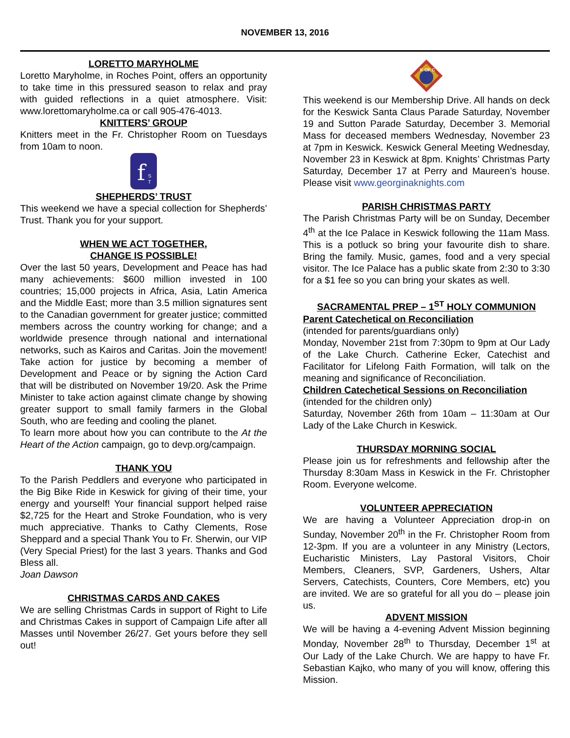NOVEMBER 13, 2016
LORETTO MARYHOLME
Loretto Maryholme, in Roches Point, offers an opportunity to take time in this pressured season to relax and pray with guided reflections in a quiet atmosphere. Visit: www.lorettomaryholme.ca or call 905-476-4013.
KNITTERS’ GROUP
Knitters meet in the Fr. Christopher Room on Tuesdays from 10am to noon.
f
S
T
SHEPHERDS’ TRUST
This weekend we have a special collection for Shepherds’ Trust. Thank you for your support.
WHEN WE ACT TOGETHER,
CHANGE IS POSSIBLE!
Over the last 50 years, Development and Peace has had many achievements: $600 million invested in 100 countries; 15,000 projects in Africa, Asia, Latin America and the Middle East; more than 3.5 million signatures sent to the Canadian government for greater justice; committed members across the country working for change; and a worldwide presence through national and international networks, such as Kairos and Caritas. Join the movement! Take action for justice by becoming a member of Development and Peace or by signing the Action Card that will be distributed on November 19/20. Ask the Prime Minister to take action against climate change by showing greater support to small family farmers in the Global South, who are feeding and cooling the planet.
To learn more about how you can contribute to the At the Heart of the Action campaign, go to devp.org/campaign.
THANK YOU
To the Parish Peddlers and everyone who participated in the Big Bike Ride in Keswick for giving of their time, your energy and yourself! Your financial support helped raise $2,725 for the Heart and Stroke Foundation, who is very much appreciative. Thanks to Cathy Clements, Rose Sheppard and a special Thank You to Fr. Sherwin, our VIP (Very Special Priest) for the last 3 years. Thanks and God Bless all.
Joan Dawson
CHRISTMAS CARDS AND CAKES
We are selling Christmas Cards in support of Right to Life and Christmas Cakes in support of Campaign Life after all Masses until November 26/27. Get yours before they sell out!
K OF C
This weekend is our Membership Drive. All hands on deck for the Keswick Santa Claus Parade Saturday, November 19 and Sutton Parade Saturday, December 3. Memorial Mass for deceased members Wednesday, November 23 at 7pm in Keswick. Keswick General Meeting Wednesday, November 23 in Keswick at 8pm. Knights’ Christmas Party Saturday, December 17 at Perry and Maureen’s house. Please visit www.georginaknights.com
PARISH CHRISTMAS PARTY
The Parish Christmas Party will be on Sunday, December 4<sup>th</sup> at the Ice Palace in Keswick following the 11am Mass. This is a potluck so bring your favourite dish to share. Bring the family. Music, games, food and a very special visitor. The Ice Palace has a public skate from 2:30 to 3:30 for a $1 fee so you can bring your skates as well.
SACRAMENTAL PREP – 1<sup>ST</sup> HOLY COMMUNION
Parent Catechetical on Reconciliation
(intended for parents/guardians only)
Monday, November 21st from 7:30pm to 9pm at Our Lady of the Lake Church. Catherine Ecker, Catechist and Facilitator for Lifelong Faith Formation, will talk on the meaning and significance of Reconciliation.
Children Catechetical Sessions on Reconciliation
(intended for the children only)
Saturday, November 26th from 10am – 11:30am at Our Lady of the Lake Church in Keswick.
THURSDAY MORNING SOCIAL
Please join us for refreshments and fellowship after the Thursday 8:30am Mass in Keswick in the Fr. Christopher Room. Everyone welcome.
VOLUNTEER APPRECIATION
We are having a Volunteer Appreciation drop-in on Sunday, November 20<sup>th</sup> in the Fr. Christopher Room from 12-3pm. If you are a volunteer in any Ministry (Lectors, Eucharistic Ministers, Lay Pastoral Visitors, Choir Members, Cleaners, SVP, Gardeners, Ushers, Altar Servers, Catechists, Counters, Core Members, etc) you are invited. We are so grateful for all you do – please join us.
ADVENT MISSION
We will be having a 4-evening Advent Mission beginning Monday, November 28<sup>th</sup> to Thursday, December 1<sup>st</sup> at Our Lady of the Lake Church. We are happy to have Fr. Sebastian Kajko, who many of you will know, offering this Mission.